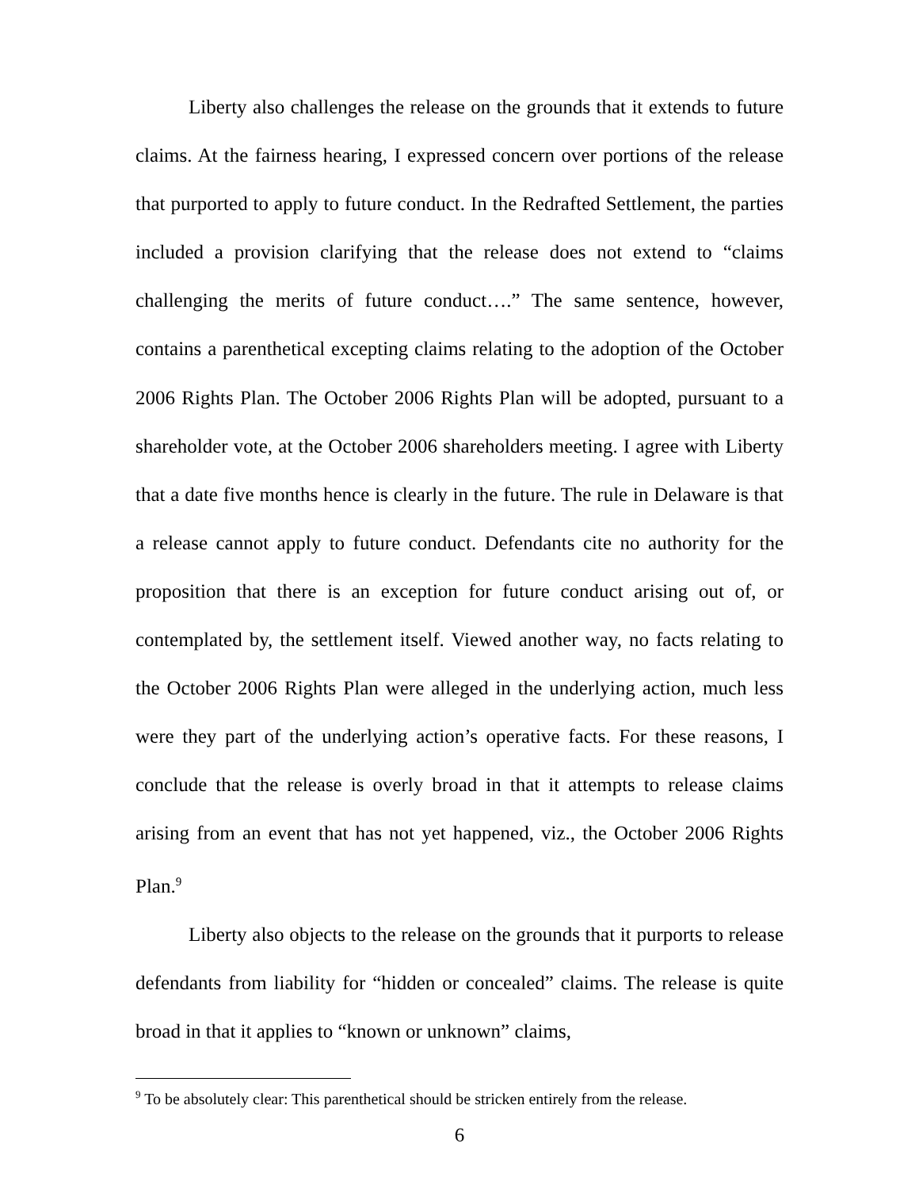Liberty also challenges the release on the grounds that it extends to future claims. At the fairness hearing, I expressed concern over portions of the release that purported to apply to future conduct. In the Redrafted Settlement, the parties included a provision clarifying that the release does not extend to “claims challenging the merits of future conduct….” The same sentence, however, contains a parenthetical excepting claims relating to the adoption of the October 2006 Rights Plan. The October 2006 Rights Plan will be adopted, pursuant to a shareholder vote, at the October 2006 shareholders meeting. I agree with Liberty that a date five months hence is clearly in the future. The rule in Delaware is that a release cannot apply to future conduct. Defendants cite no authority for the proposition that there is an exception for future conduct arising out of, or contemplated by, the settlement itself. Viewed another way, no facts relating to the October 2006 Rights Plan were alleged in the underlying action, much less were they part of the underlying action’s operative facts. For these reasons, I conclude that the release is overly broad in that it attempts to release claims arising from an event that has not yet happened, viz., the October 2006 Rights Plan.<sup>9</sup>
Liberty also objects to the release on the grounds that it purports to release defendants from liability for “hidden or concealed” claims. The release is quite broad in that it applies to “known or unknown” claims,
<sup>9</sup> To be absolutely clear: This parenthetical should be stricken entirely from the release.
6